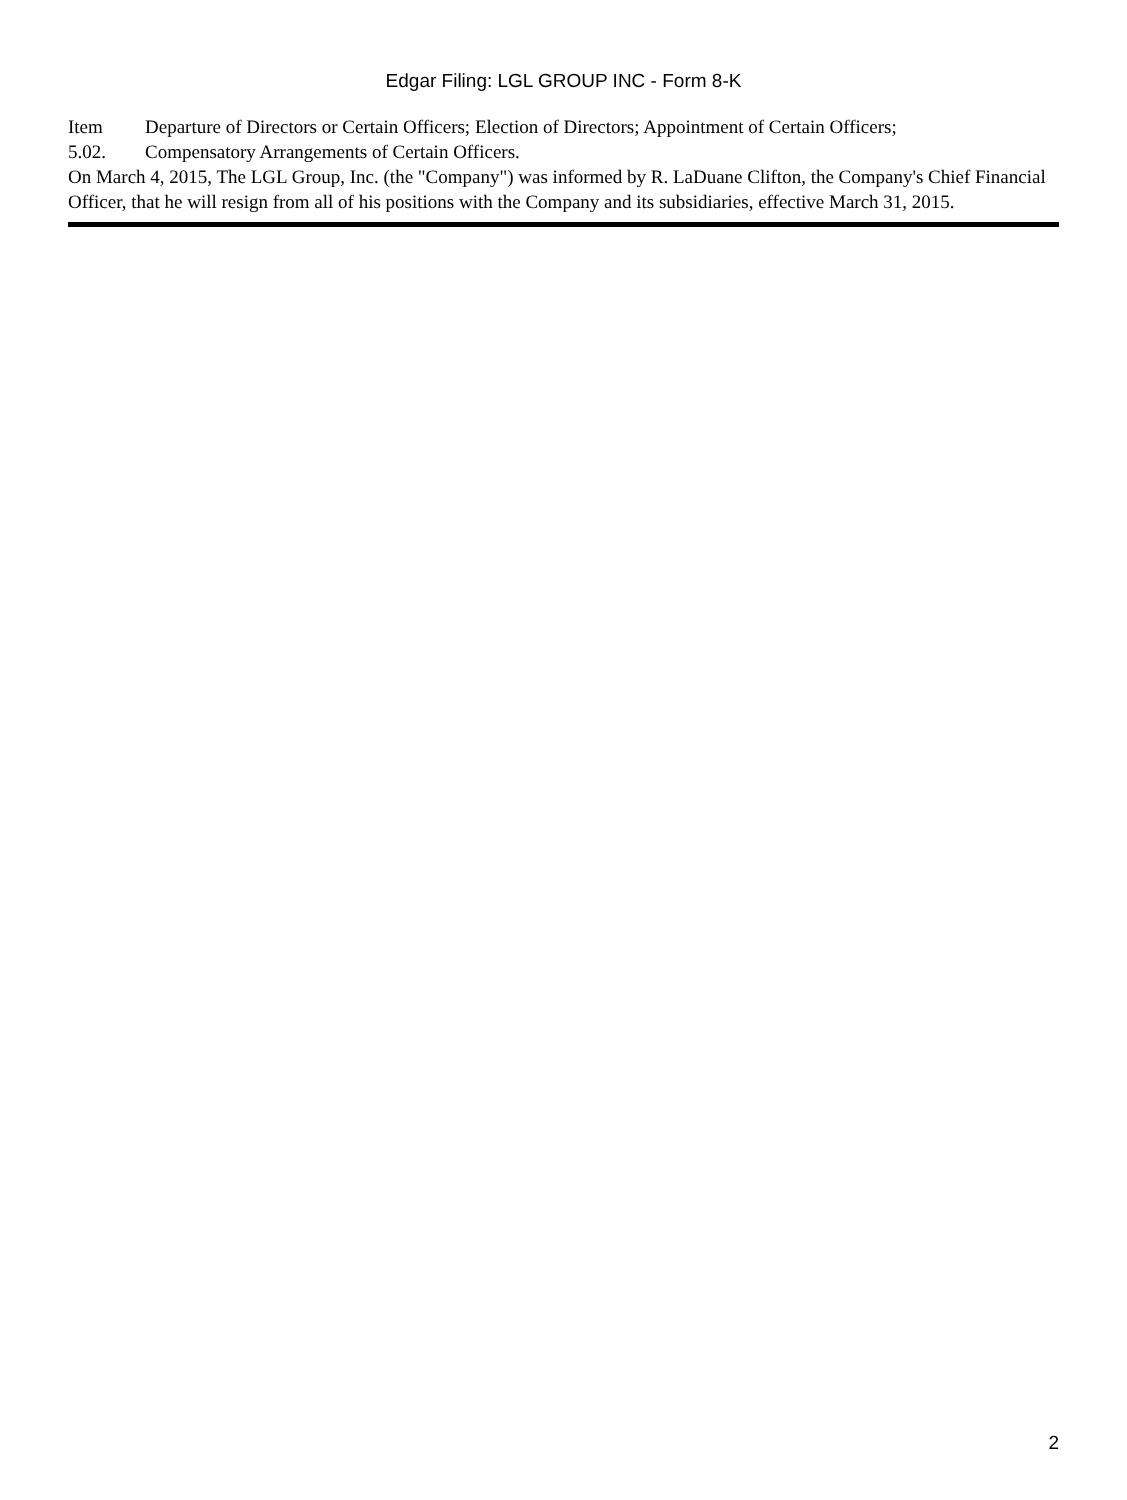Edgar Filing: LGL GROUP INC - Form 8-K
Item
5.02.
Departure of Directors or Certain Officers; Election of Directors; Appointment of Certain Officers;
Compensatory Arrangements of Certain Officers.
On March 4, 2015, The LGL Group, Inc. (the "Company") was informed by R. LaDuane Clifton, the Company's Chief Financial Officer, that he will resign from all of his positions with the Company and its subsidiaries, effective March 31, 2015.
2